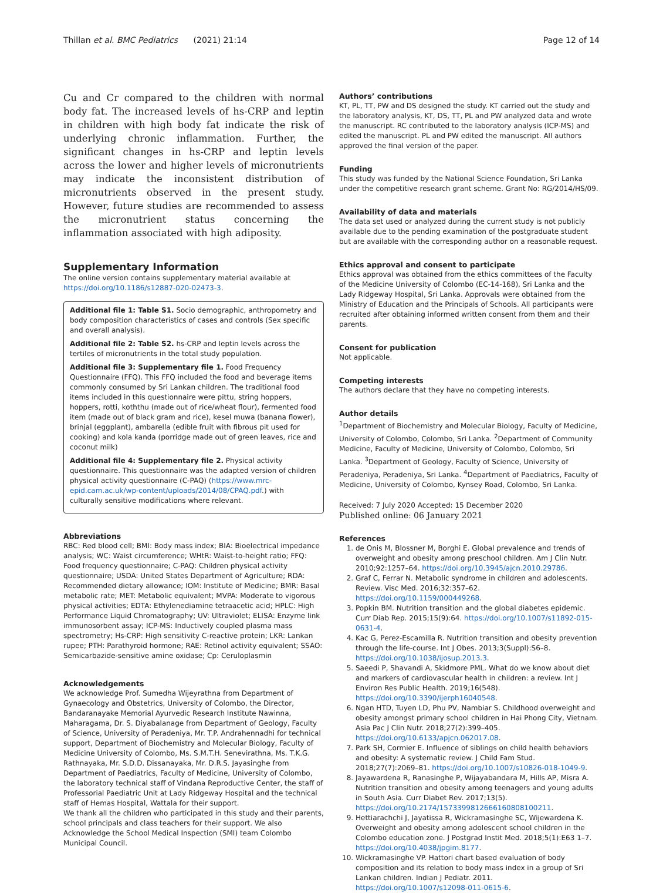Thillan et al. BMC Pediatrics (2021) 21:14 Page 12 of 14
Cu and Cr compared to the children with normal body fat. The increased levels of hs-CRP and leptin in children with high body fat indicate the risk of underlying chronic inflammation. Further, the significant changes in hs-CRP and leptin levels across the lower and higher levels of micronutrients may indicate the inconsistent distribution of micronutrients observed in the present study. However, future studies are recommended to assess the micronutrient status concerning the inflammation associated with high adiposity.
Supplementary Information
The online version contains supplementary material available at https://doi.org/10.1186/s12887-020-02473-3.
Additional file 1: Table S1. Socio demographic, anthropometry and body composition characteristics of cases and controls (Sex specific and overall analysis).
Additional file 2: Table S2. hs-CRP and leptin levels across the tertiles of micronutrients in the total study population.
Additional file 3: Supplementary file 1. Food Frequency Questionnaire (FFQ). This FFQ included the food and beverage items commonly consumed by Sri Lankan children. The traditional food items included in this questionnaire were pittu, string hoppers, hoppers, rotti, koththu (made out of rice/wheat flour), fermented food item (made out of black gram and rice), kesel muwa (banana flower), brinjal (eggplant), ambarella (edible fruit with fibrous pit used for cooking) and kola kanda (porridge made out of green leaves, rice and coconut milk)
Additional file 4: Supplementary file 2. Physical activity questionnaire. This questionnaire was the adapted version of children physical activity questionnaire (C-PAQ) (https://www.mrc-epid.cam.ac.uk/wp-content/uploads/2014/08/CPAQ.pdf.) with culturally sensitive modifications where relevant.
Abbreviations
RBC: Red blood cell; BMI: Body mass index; BIA: Bioelectrical impedance analysis; WC: Waist circumference; WHtR: Waist-to-height ratio; FFQ: Food frequency questionnaire; C-PAQ: Children physical activity questionnaire; USDA: United States Department of Agriculture; RDA: Recommended dietary allowance; IOM: Institute of Medicine; BMR: Basal metabolic rate; MET: Metabolic equivalent; MVPA: Moderate to vigorous physical activities; EDTA: Ethylenediamine tetraacetic acid; HPLC: High Performance Liquid Chromatography; UV: Ultraviolet; ELISA: Enzyme link immunosorbent assay; ICP-MS: Inductively coupled plasma mass spectrometry; Hs-CRP: High sensitivity C-reactive protein; LKR: Lankan rupee; PTH: Parathyroid hormone; RAE: Retinol activity equivalent; SSAO: Semicarbazide-sensitive amine oxidase; Cp: Ceruloplasmin
Acknowledgements
We acknowledge Prof. Sumedha Wijeyrathna from Department of Gynaecology and Obstetrics, University of Colombo, the Director, Bandaranayake Memorial Ayurvedic Research Institute Nawinna, Maharagama, Dr. S. Diyabalanage from Department of Geology, Faculty of Science, University of Peradeniya, Mr. T.P. Andrahennadhi for technical support, Department of Biochemistry and Molecular Biology, Faculty of Medicine University of Colombo, Ms. S.M.T.H. Senevirathna, Ms. T.K.G. Rathnayaka, Mr. S.D.D. Dissanayaka, Mr. D.R.S. Jayasinghe from Department of Paediatrics, Faculty of Medicine, University of Colombo, the laboratory technical staff of Vindana Reproductive Center, the staff of Professorial Paediatric Unit at Lady Ridgeway Hospital and the technical staff of Hemas Hospital, Wattala for their support.
We thank all the children who participated in this study and their parents, school principals and class teachers for their support. We also Acknowledge the School Medical Inspection (SMI) team Colombo Municipal Council.
Authors’ contributions
KT, PL, TT, PW and DS designed the study. KT carried out the study and the laboratory analysis, KT, DS, TT, PL and PW analyzed data and wrote the manuscript. RC contributed to the laboratory analysis (ICP-MS) and edited the manuscript. PL and PW edited the manuscript. All authors approved the final version of the paper.
Funding
This study was funded by the National Science Foundation, Sri Lanka under the competitive research grant scheme. Grant No: RG/2014/HS/09.
Availability of data and materials
The data set used or analyzed during the current study is not publicly available due to the pending examination of the postgraduate student but are available with the corresponding author on a reasonable request.
Ethics approval and consent to participate
Ethics approval was obtained from the ethics committees of the Faculty of the Medicine University of Colombo (EC-14-168), Sri Lanka and the Lady Ridgeway Hospital, Sri Lanka. Approvals were obtained from the Ministry of Education and the Principals of Schools. All participants were recruited after obtaining informed written consent from them and their parents.
Consent for publication
Not applicable.
Competing interests
The authors declare that they have no competing interests.
Author details
<sup>1</sup> Department of Biochemistry and Molecular Biology, Faculty of Medicine, University of Colombo, Colombo, Sri Lanka. <sup>2</sup>Department of Community Medicine, Faculty of Medicine, University of Colombo, Colombo, Sri Lanka. <sup>3</sup>Department of Geology, Faculty of Science, University of Peradeniya, Peradeniya, Sri Lanka. <sup>4</sup>Department of Paediatrics, Faculty of Medicine, University of Colombo, Kynsey Road, Colombo, Sri Lanka.
Received: 7 July 2020 Accepted: 15 December 2020
Published online: 06 January 2021
References
1. de Onis M, Blossner M, Borghi E. Global prevalence and trends of overweight and obesity among preschool children. Am J Clin Nutr. 2010;92:1257–64. https://doi.org/10.3945/ajcn.2010.29786.
2. Graf C, Ferrar N. Metabolic syndrome in children and adolescents. Review. Visc Med. 2016;32:357–62. https://doi.org/10.1159/000449268.
3. Popkin BM. Nutrition transition and the global diabetes epidemic. Curr Diab Rep. 2015;15(9):64. https://doi.org/10.1007/s11892-015-0631-4.
4. Kac G, Perez-Escamilla R. Nutrition transition and obesity prevention through the life-course. Int J Obes. 2013;3(Suppl):S6–8. https://doi.org/10.1038/ijosup.2013.3.
5. Saeedi P, Shavandi A, Skidmore PML. What do we know about diet and markers of cardiovascular health in children: a review. Int J Environ Res Public Health. 2019;16(548). https://doi.org/10.3390/ijerph16040548.
6. Ngan HTD, Tuyen LD, Phu PV, Nambiar S. Childhood overweight and obesity amongst primary school children in Hai Phong City, Vietnam. Asia Pac J Clin Nutr. 2018;27(2):399–405. https://doi.org/10.6133/apjcn.062017.08.
7. Park SH, Cormier E. Influence of siblings on child health behaviors and obesity: A systematic review. J Child Fam Stud. 2018;27(7):2069–81. https://doi.org/10.1007/s10826-018-1049-9.
8. Jayawardena R, Ranasinghe P, Wijayabandara M, Hills AP, Misra A. Nutrition transition and obesity among teenagers and young adults in South Asia. Curr Diabet Rev. 2017;13(5). https://doi.org/10.2174/1573399812666160808100211.
9. Hettiarachchi J, Jayatissa R, Wickramasinghe SC, Wijewardena K. Overweight and obesity among adolescent school children in the Colombo education zone. J Postgrad Instit Med. 2018;5(1):E63 1–7. https://doi.org/10.4038/jpgim.8177.
10. Wickramasinghe VP. Hattori chart based evaluation of body composition and its relation to body mass index in a group of Sri Lankan children. Indian J Pediatr. 2011. https://doi.org/10.1007/s12098-011-0615-6.